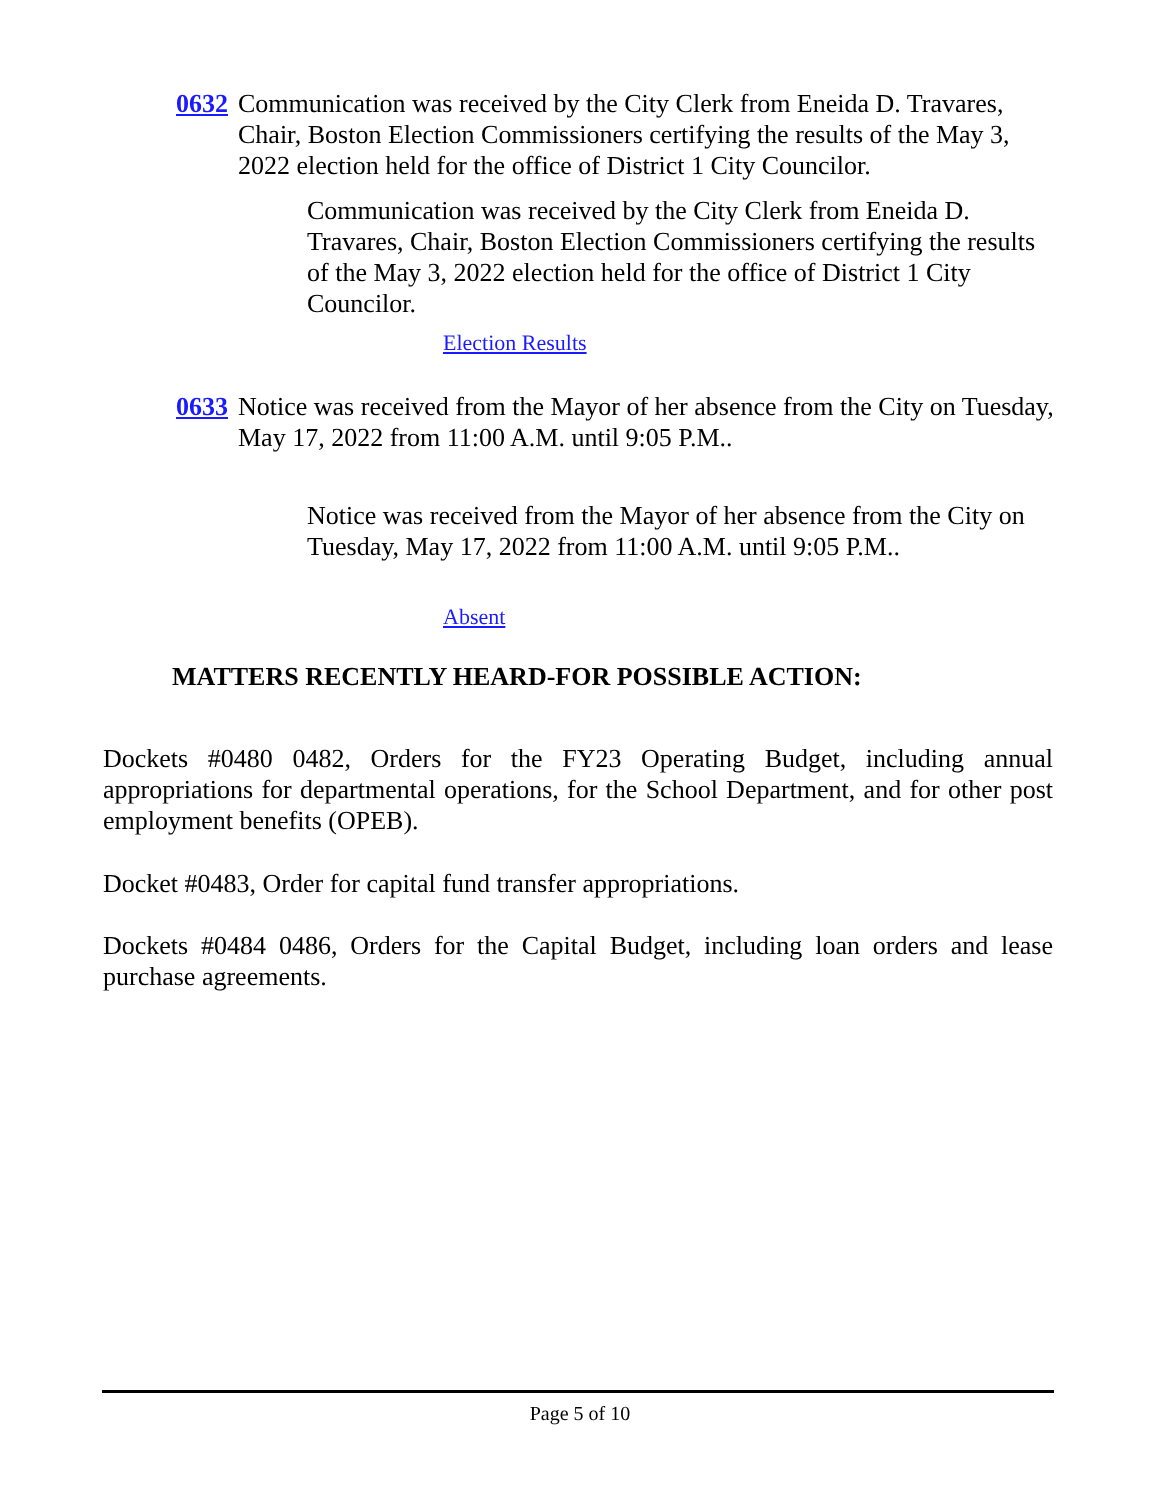0632 Communication was received by the City Clerk from Eneida D. Travares, Chair, Boston Election Commissioners certifying the results of the May 3, 2022 election held for the office of District 1 City Councilor.
Communication was received by the City Clerk from Eneida D. Travares, Chair, Boston Election Commissioners certifying the results of the May 3, 2022 election held for the office of District 1 City Councilor.
Election Results
0633 Notice was received from the Mayor of her absence from the City on Tuesday, May 17, 2022 from 11:00 A.M. until 9:05 P.M..
Notice was received from the Mayor of her absence from the City on Tuesday, May 17, 2022 from 11:00 A.M. until 9:05 P.M..
Absent
MATTERS RECENTLY HEARD-FOR POSSIBLE ACTION:
Dockets #0480 0482, Orders for the FY23 Operating Budget, including annual appropriations for departmental operations, for the School Department, and for other post employment benefits (OPEB).
Docket #0483, Order for capital fund transfer appropriations.
Dockets #0484 0486, Orders for the Capital Budget, including loan orders and lease purchase agreements.
Page 5 of 10